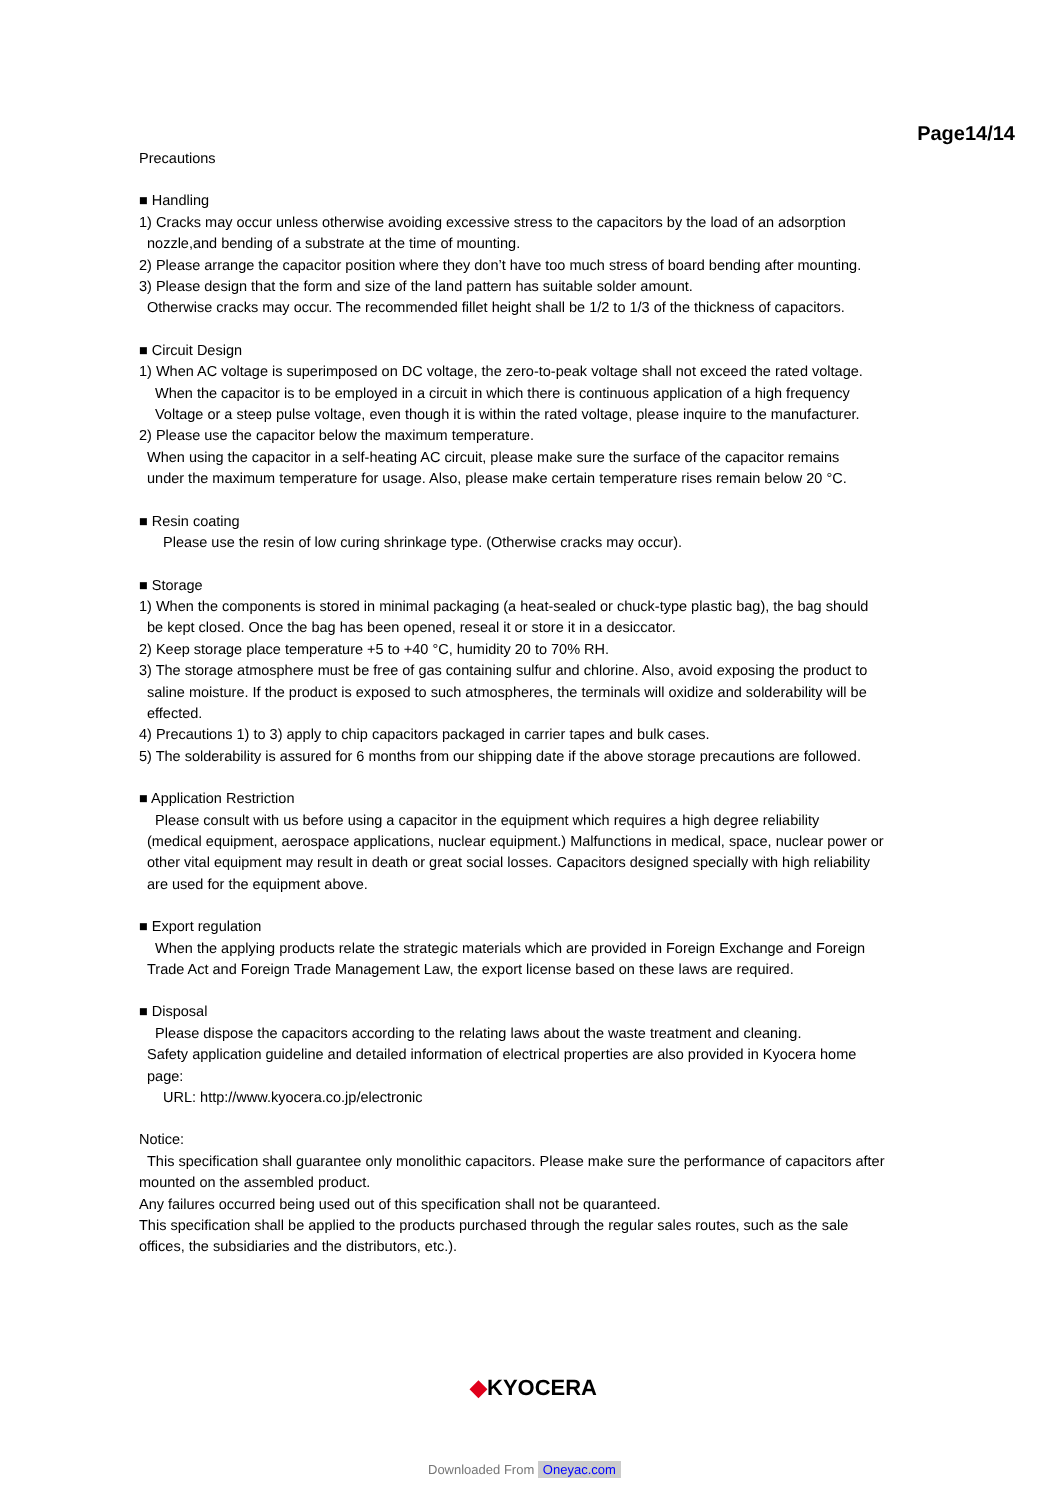Page14/14
Precautions
■ Handling
1) Cracks may occur unless otherwise avoiding excessive stress to the capacitors by the load of an adsorption
nozzle,and bending of a substrate at the time of mounting.
2) Please arrange the capacitor position where they don’t have too much stress of board bending after mounting.
3) Please design that the form and size of the land pattern has suitable solder amount.
Otherwise cracks may occur. The recommended fillet height shall be 1/2 to 1/3 of the thickness of capacitors.
■ Circuit Design
1) When AC voltage is superimposed on DC voltage, the zero-to-peak voltage shall not exceed the rated voltage.
When the capacitor is to be employed in a circuit in which there is continuous application of a high frequency
Voltage or a steep pulse voltage, even though it is within the rated voltage, please inquire to the manufacturer.
2) Please use the capacitor below the maximum temperature.
When using the capacitor in a self-heating AC circuit, please make sure the surface of the capacitor remains
under the maximum temperature for usage. Also, please make certain temperature rises remain below 20 °C.
■ Resin coating
Please use the resin of low curing shrinkage type. (Otherwise cracks may occur).
■ Storage
1) When the components is stored in minimal packaging (a heat-sealed or chuck-type plastic bag), the bag should
be kept closed. Once the bag has been opened, reseal it or store it in a desiccator.
2) Keep storage place temperature +5 to +40 °C, humidity 20 to 70% RH.
3) The storage atmosphere must be free of gas containing sulfur and chlorine. Also, avoid exposing the product to
saline moisture. If the product is exposed to such atmospheres, the terminals will oxidize and solderability will be
effected.
4) Precautions 1) to 3) apply to chip capacitors packaged in carrier tapes and bulk cases.
5) The solderability is assured for 6 months from our shipping date if the above storage precautions are followed.
■ Application Restriction
Please consult with us before using a capacitor in the equipment which requires a high degree reliability
(medical equipment, aerospace applications, nuclear equipment.) Malfunctions in medical, space, nuclear power or
other vital equipment may result in death or great social losses. Capacitors designed specially with high reliability
are used for the equipment above.
■ Export regulation
When the applying products relate the strategic materials which are provided in Foreign Exchange and Foreign
Trade Act and Foreign Trade Management Law, the export license based on these laws are required.
■ Disposal
Please dispose the capacitors according to the relating laws about the waste treatment and cleaning.
Safety application guideline and detailed information of electrical properties are also provided in Kyocera home
page:
URL: http://www.kyocera.co.jp/electronic
Notice:
This specification shall guarantee only monolithic capacitors. Please make sure the performance of capacitors after
mounted on the assembled product.
Any failures occurred being used out of this specification shall not be quaranteed.
This specification shall be applied to the products purchased through the regular sales routes, such as the sale
offices, the subsidiaries and the distributors, etc.).
◆KYOCERA
Downloaded From Oneyac.com